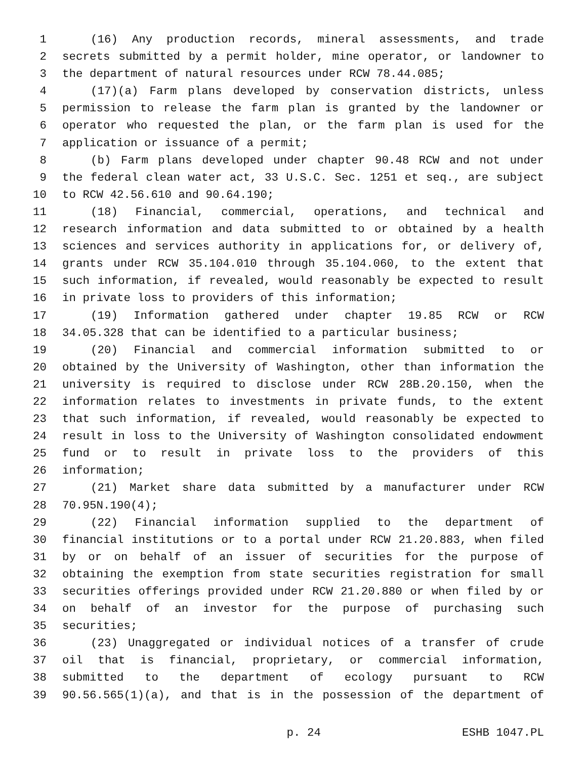1 (16) Any production records, mineral assessments, and trade
2 secrets submitted by a permit holder, mine operator, or landowner to
3 the department of natural resources under RCW 78.44.085;
4 (17)(a) Farm plans developed by conservation districts, unless
5 permission to release the farm plan is granted by the landowner or
6 operator who requested the plan, or the farm plan is used for the
7 application or issuance of a permit;
8 (b) Farm plans developed under chapter 90.48 RCW and not under
9 the federal clean water act, 33 U.S.C. Sec. 1251 et seq., are subject
10 to RCW 42.56.610 and 90.64.190;
11 (18) Financial, commercial, operations, and technical and
12 research information and data submitted to or obtained by a health
13 sciences and services authority in applications for, or delivery of,
14 grants under RCW 35.104.010 through 35.104.060, to the extent that
15 such information, if revealed, would reasonably be expected to result
16 in private loss to providers of this information;
17 (19) Information gathered under chapter 19.85 RCW or RCW
18 34.05.328 that can be identified to a particular business;
19 (20) Financial and commercial information submitted to or
20 obtained by the University of Washington, other than information the
21 university is required to disclose under RCW 28B.20.150, when the
22 information relates to investments in private funds, to the extent
23 that such information, if revealed, would reasonably be expected to
24 result in loss to the University of Washington consolidated endowment
25 fund or to result in private loss to the providers of this
26 information;
27 (21) Market share data submitted by a manufacturer under RCW
28 70.95N.190(4);
29 (22) Financial information supplied to the department of
30 financial institutions or to a portal under RCW 21.20.883, when filed
31 by or on behalf of an issuer of securities for the purpose of
32 obtaining the exemption from state securities registration for small
33 securities offerings provided under RCW 21.20.880 or when filed by or
34 on behalf of an investor for the purpose of purchasing such
35 securities;
36 (23) Unaggregated or individual notices of a transfer of crude
37 oil that is financial, proprietary, or commercial information,
38 submitted to the department of ecology pursuant to RCW
39 90.56.565(1)(a), and that is in the possession of the department of
p. 24 ESHB 1047.PL